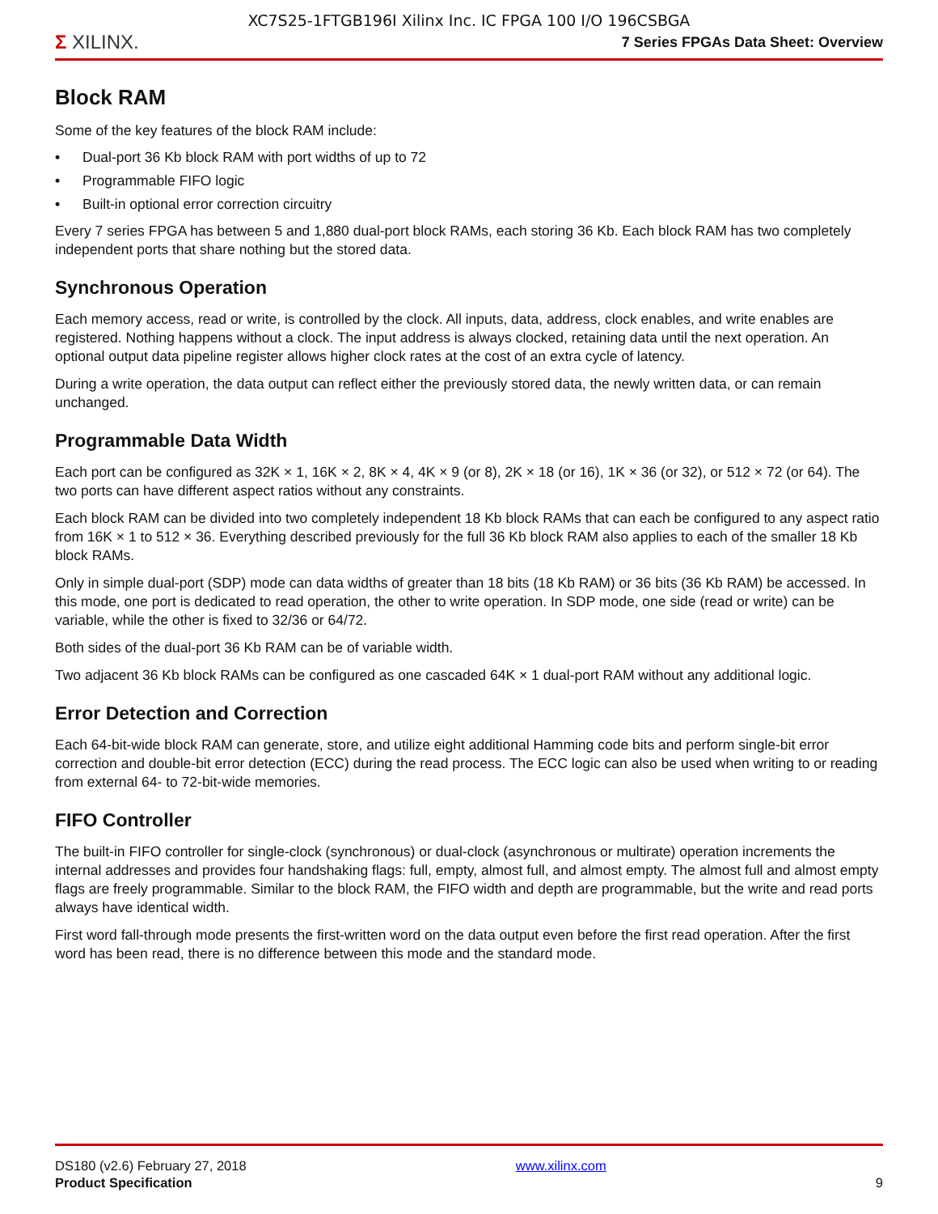XC7S25-1FTGB196I Xilinx Inc. IC FPGA 100 I/O 196CSBGA
Σ XILINX.
7 Series FPGAs Data Sheet: Overview
Block RAM
Some of the key features of the block RAM include:
• Dual-port 36 Kb block RAM with port widths of up to 72
• Programmable FIFO logic
• Built-in optional error correction circuitry
Every 7 series FPGA has between 5 and 1,880 dual-port block RAMs, each storing 36 Kb. Each block RAM has two completely independent ports that share nothing but the stored data.
Synchronous Operation
Each memory access, read or write, is controlled by the clock. All inputs, data, address, clock enables, and write enables are registered. Nothing happens without a clock. The input address is always clocked, retaining data until the next operation. An optional output data pipeline register allows higher clock rates at the cost of an extra cycle of latency.
During a write operation, the data output can reflect either the previously stored data, the newly written data, or can remain unchanged.
Programmable Data Width
Each port can be configured as 32K × 1, 16K × 2, 8K × 4, 4K × 9 (or 8), 2K × 18 (or 16), 1K × 36 (or 32), or 512 × 72 (or 64). The two ports can have different aspect ratios without any constraints.
Each block RAM can be divided into two completely independent 18 Kb block RAMs that can each be configured to any aspect ratio from 16K × 1 to 512 × 36. Everything described previously for the full 36 Kb block RAM also applies to each of the smaller 18 Kb block RAMs.
Only in simple dual-port (SDP) mode can data widths of greater than 18 bits (18 Kb RAM) or 36 bits (36 Kb RAM) be accessed. In this mode, one port is dedicated to read operation, the other to write operation. In SDP mode, one side (read or write) can be variable, while the other is fixed to 32/36 or 64/72.
Both sides of the dual-port 36 Kb RAM can be of variable width.
Two adjacent 36 Kb block RAMs can be configured as one cascaded 64K × 1 dual-port RAM without any additional logic.
Error Detection and Correction
Each 64-bit-wide block RAM can generate, store, and utilize eight additional Hamming code bits and perform single-bit error correction and double-bit error detection (ECC) during the read process. The ECC logic can also be used when writing to or reading from external 64- to 72-bit-wide memories.
FIFO Controller
The built-in FIFO controller for single-clock (synchronous) or dual-clock (asynchronous or multirate) operation increments the internal addresses and provides four handshaking flags: full, empty, almost full, and almost empty. The almost full and almost empty flags are freely programmable. Similar to the block RAM, the FIFO width and depth are programmable, but the write and read ports always have identical width.
First word fall-through mode presents the first-written word on the data output even before the first read operation. After the first word has been read, there is no difference between this mode and the standard mode.
DS180 (v2.6) February 27, 2018
Product Specification
www.xilinx.com
9